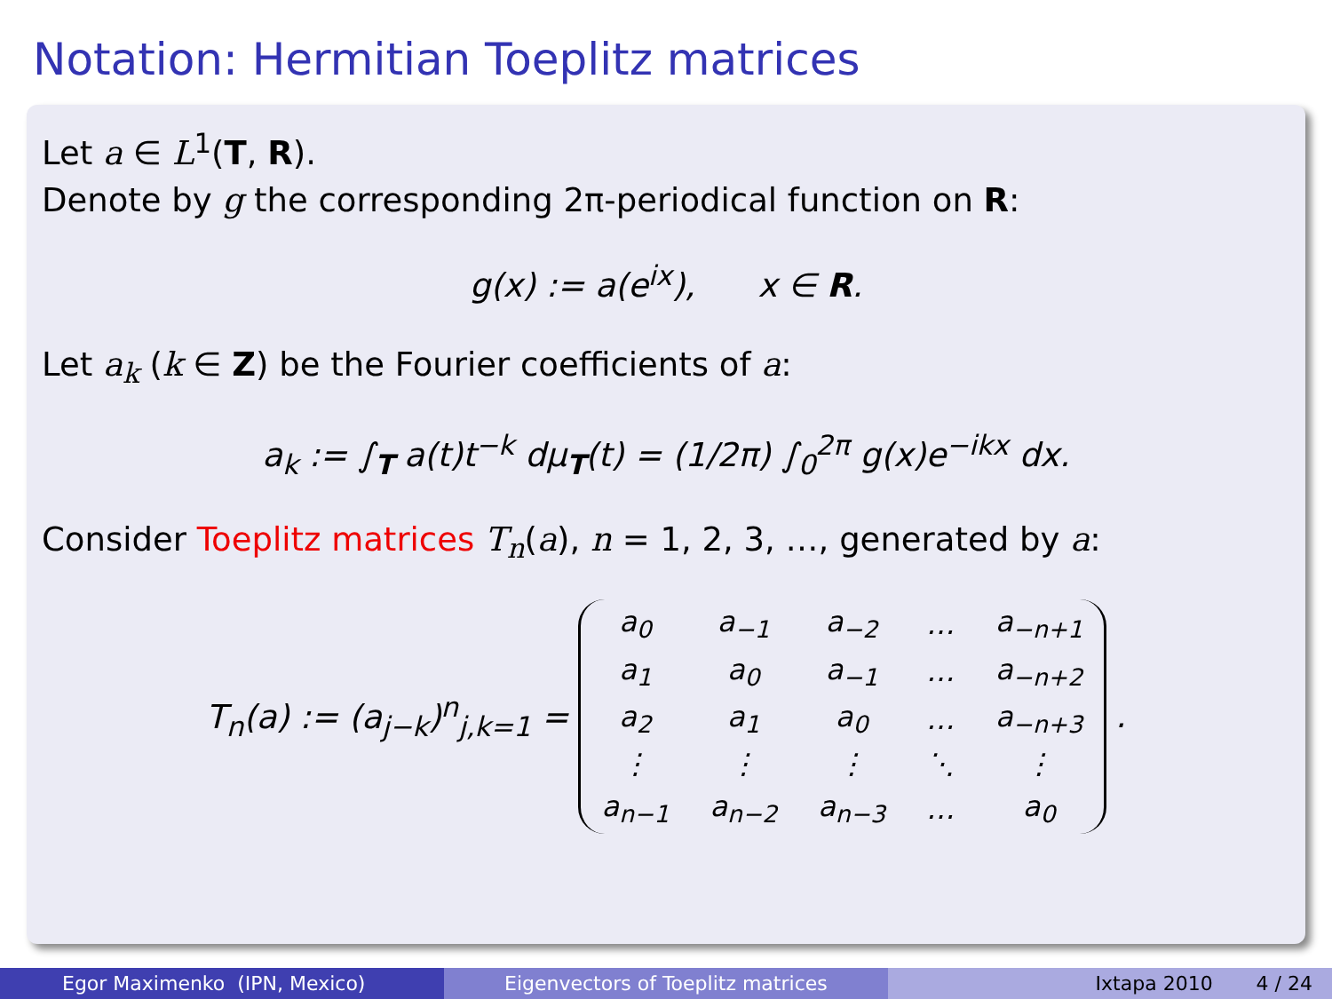Notation: Hermitian Toeplitz matrices
Let a ∈ L<sup>1</sup>(T, R).
Denote by g the corresponding 2π-periodical function on R:
g(x) := a(e<sup>ix</sup>), x ∈ R.
Let a<sub>k</sub> (k ∈ Z) be the Fourier coefficients of a:
a<sub>k</sub> := ∫<sub>T</sub> a(t)t<sup>−k</sup> dμ<sub>T</sub>(t) = (1/2π) ∫<sub>0</sub><sup>2π</sup> g(x)e<sup>−ikx</sup> dx.
Consider Toeplitz matrices T<sub>n</sub>(a), n = 1, 2, 3, …, generated by a:
T<sub>n</sub>(a) := (a<sub>j−k</sub>)<sup>n</sup><sub>j,k=1</sub> =
| a<sub>0</sub> | a<sub>−1</sub> | a<sub>−2</sub> | … | a<sub>−n+1</sub> |
| a<sub>1</sub> | a<sub>0</sub> | a<sub>−1</sub> | … | a<sub>−n+2</sub> |
| a<sub>2</sub> | a<sub>1</sub> | a<sub>0</sub> | … | a<sub>−n+3</sub> |
| ⋮ | ⋮ | ⋮ | ⋱ | ⋮ |
| a<sub>n−1</sub> | a<sub>n−2</sub> | a<sub>n−3</sub> | … | a<sub>0</sub> |
.
Egor Maximenko (IPN, Mexico) Eigenvectors of Toeplitz matrices Ixtapa 2010 4 / 24